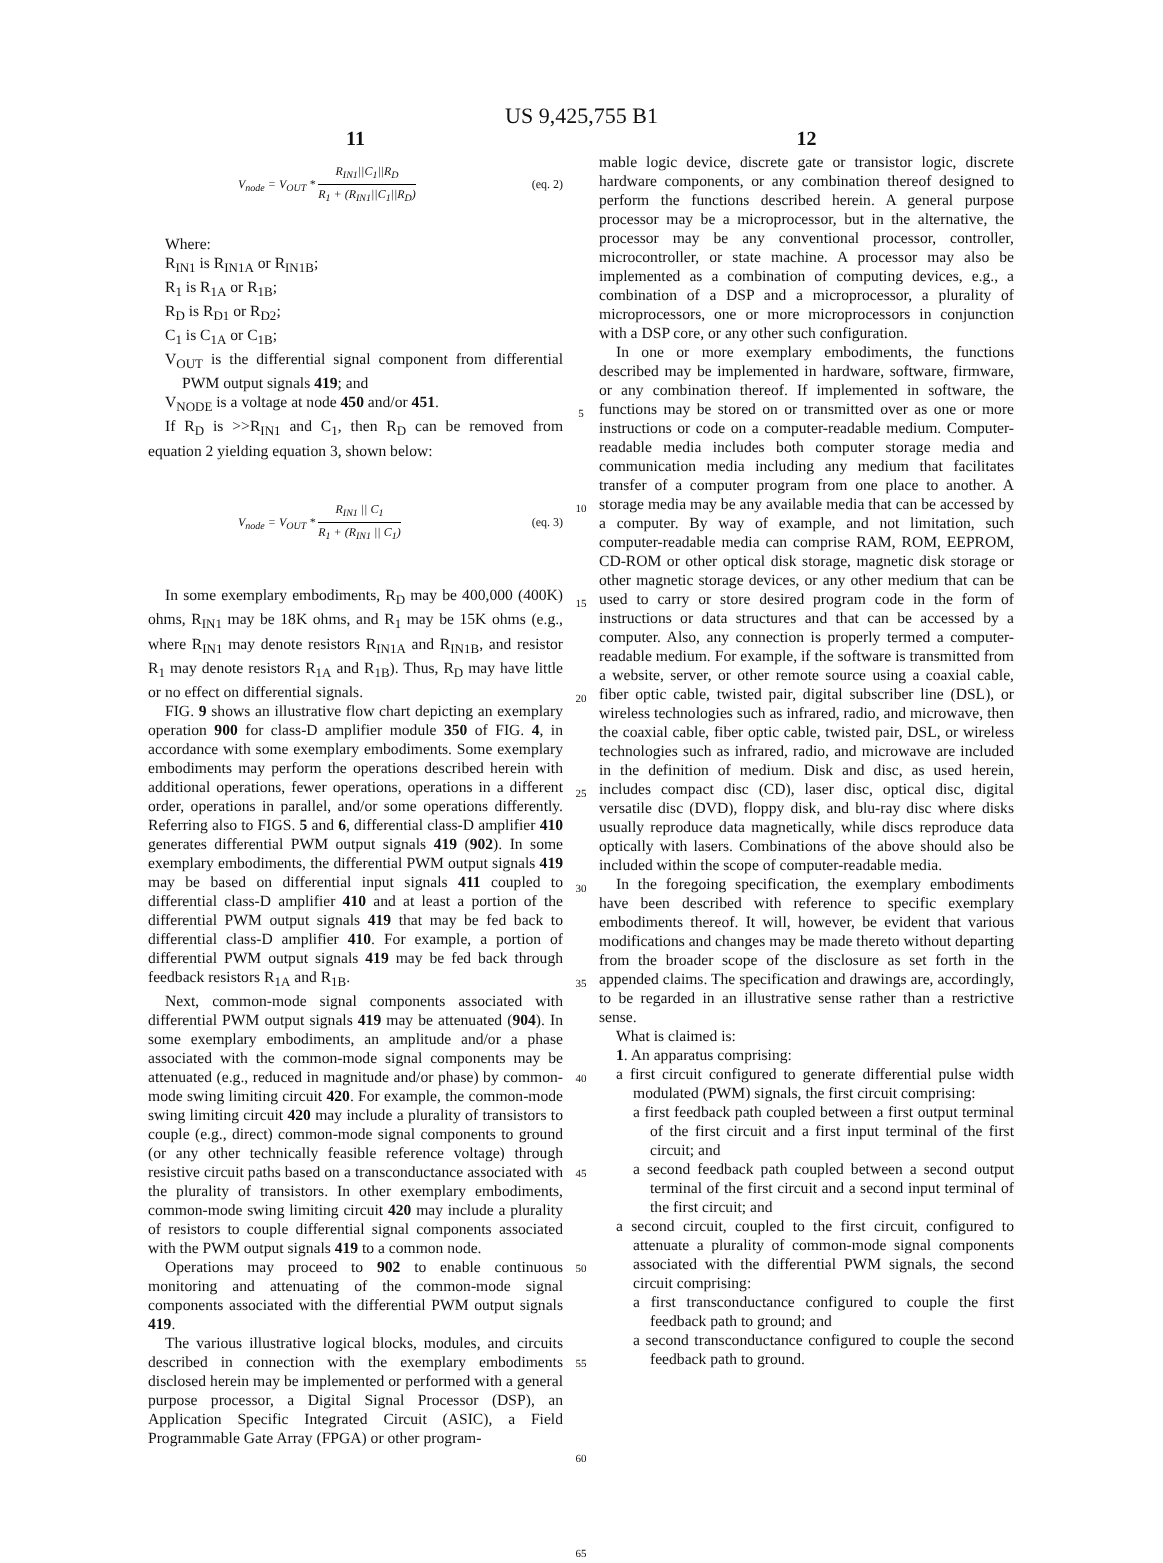US 9,425,755 B1
11
V<sub>node</sub> = V<sub>OUT</sub> * R<sub>IN1</sub>||C<sub>1</sub>||R<sub>D</sub> R<sub>1</sub> + (R<sub>IN1</sub>||C<sub>1</sub>||R<sub>D</sub>) (eq. 2)
Where:
R<sub>IN1</sub> is R<sub>IN1A</sub> or R<sub>IN1B</sub>;
R<sub>1</sub> is R<sub>1A</sub> or R<sub>1B</sub>;
R<sub>D</sub> is R<sub>D1</sub> or R<sub>D2</sub>;
C<sub>1</sub> is C<sub>1A</sub> or C<sub>1B</sub>;
V<sub>OUT</sub> is the differential signal component from differential PWM output signals 419; and
V<sub>NODE</sub> is a voltage at node 450 and/or 451.
If R<sub>D</sub> is >>R<sub>IN1</sub> and C<sub>1</sub>, then R<sub>D</sub> can be removed from equation 2 yielding equation 3, shown below:
V<sub>node</sub> = V<sub>OUT</sub> * R<sub>IN1</sub> || C<sub>1</sub> R<sub>1</sub> + (R<sub>IN1</sub> || C<sub>1</sub>) (eq. 3)
In some exemplary embodiments, R<sub>D</sub> may be 400,000 (400K) ohms, R<sub>IN1</sub> may be 18K ohms, and R<sub>1</sub> may be 15K ohms (e.g., where R<sub>IN1</sub> may denote resistors R<sub>IN1A</sub> and R<sub>IN1B</sub>, and resistor R<sub>1</sub> may denote resistors R<sub>1A</sub> and R<sub>1B</sub>). Thus, R<sub>D</sub> may have little or no effect on differential signals.
FIG. 9 shows an illustrative flow chart depicting an exemplary operation 900 for class-D amplifier module 350 of FIG. 4, in accordance with some exemplary embodiments. Some exemplary embodiments may perform the operations described herein with additional operations, fewer operations, operations in a different order, operations in parallel, and/or some operations differently. Referring also to FIGS. 5 and 6, differential class-D amplifier 410 generates differential PWM output signals 419 (902). In some exemplary embodiments, the differential PWM output signals 419 may be based on differential input signals 411 coupled to differential class-D amplifier 410 and at least a portion of the differential PWM output signals 419 that may be fed back to differential class-D amplifier 410. For example, a portion of differential PWM output signals 419 may be fed back through feedback resistors R<sub>1A</sub> and R<sub>1B</sub>.
Next, common-mode signal components associated with differential PWM output signals 419 may be attenuated (904). In some exemplary embodiments, an amplitude and/or a phase associated with the common-mode signal components may be attenuated (e.g., reduced in magnitude and/or phase) by common-mode swing limiting circuit 420. For example, the common-mode swing limiting circuit 420 may include a plurality of transistors to couple (e.g., direct) common-mode signal components to ground (or any other technically feasible reference voltage) through resistive circuit paths based on a transconductance associated with the plurality of transistors. In other exemplary embodiments, common-mode swing limiting circuit 420 may include a plurality of resistors to couple differential signal components associated with the PWM output signals 419 to a common node.
Operations may proceed to 902 to enable continuous monitoring and attenuating of the common-mode signal components associated with the differential PWM output signals 419.
The various illustrative logical blocks, modules, and circuits described in connection with the exemplary embodiments disclosed herein may be implemented or performed with a general purpose processor, a Digital Signal Processor (DSP), an Application Specific Integrated Circuit (ASIC), a Field Programmable Gate Array (FPGA) or other program-
5
10
15
20
25
30
35
40
45
50
55
60
65
12
mable logic device, discrete gate or transistor logic, discrete hardware components, or any combination thereof designed to perform the functions described herein. A general purpose processor may be a microprocessor, but in the alternative, the processor may be any conventional processor, controller, microcontroller, or state machine. A processor may also be implemented as a combination of computing devices, e.g., a combination of a DSP and a microprocessor, a plurality of microprocessors, one or more microprocessors in conjunction with a DSP core, or any other such configuration.
In one or more exemplary embodiments, the functions described may be implemented in hardware, software, firmware, or any combination thereof. If implemented in software, the functions may be stored on or transmitted over as one or more instructions or code on a computer-readable medium. Computer-readable media includes both computer storage media and communication media including any medium that facilitates transfer of a computer program from one place to another. A storage media may be any available media that can be accessed by a computer. By way of example, and not limitation, such computer-readable media can comprise RAM, ROM, EEPROM, CD-ROM or other optical disk storage, magnetic disk storage or other magnetic storage devices, or any other medium that can be used to carry or store desired program code in the form of instructions or data structures and that can be accessed by a computer. Also, any connection is properly termed a computer-readable medium. For example, if the software is transmitted from a website, server, or other remote source using a coaxial cable, fiber optic cable, twisted pair, digital subscriber line (DSL), or wireless technologies such as infrared, radio, and microwave, then the coaxial cable, fiber optic cable, twisted pair, DSL, or wireless technologies such as infrared, radio, and microwave are included in the definition of medium. Disk and disc, as used herein, includes compact disc (CD), laser disc, optical disc, digital versatile disc (DVD), floppy disk, and blu-ray disc where disks usually reproduce data magnetically, while discs reproduce data optically with lasers. Combinations of the above should also be included within the scope of computer-readable media.
In the foregoing specification, the exemplary embodiments have been described with reference to specific exemplary embodiments thereof. It will, however, be evident that various modifications and changes may be made thereto without departing from the broader scope of the disclosure as set forth in the appended claims. The specification and drawings are, accordingly, to be regarded in an illustrative sense rather than a restrictive sense.
What is claimed is:
1. An apparatus comprising:
a first circuit configured to generate differential pulse width modulated (PWM) signals, the first circuit comprising:
a first feedback path coupled between a first output terminal of the first circuit and a first input terminal of the first circuit; and
a second feedback path coupled between a second output terminal of the first circuit and a second input terminal of the first circuit; and
a second circuit, coupled to the first circuit, configured to attenuate a plurality of common-mode signal components associated with the differential PWM signals, the second circuit comprising:
a first transconductance configured to couple the first feedback path to ground; and
a second transconductance configured to couple the second feedback path to ground.